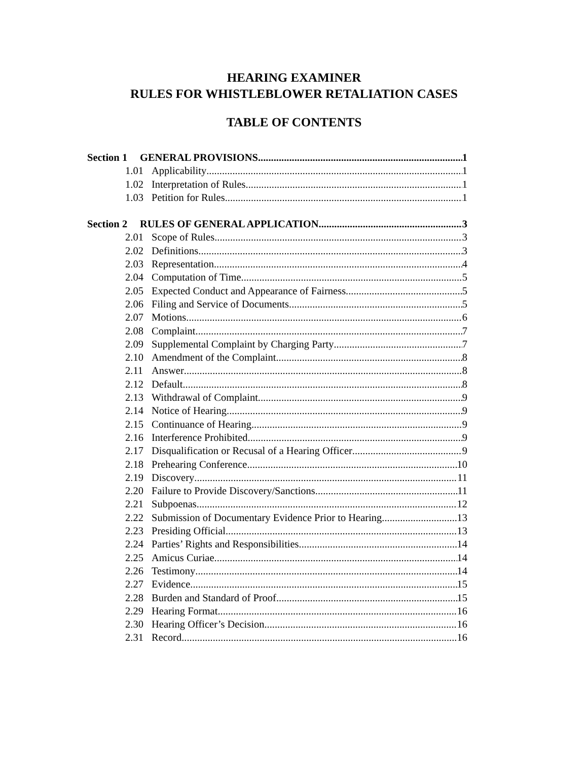HEARING EXAMINER
RULES FOR WHISTLEBLOWER RETALIATION CASES
TABLE OF CONTENTS
Section 1 GENERAL PROVISIONS 1
1.01 Applicability 1
1.02 Interpretation of Rules 1
1.03 Petition for Rules 1
Section 2 RULES OF GENERAL APPLICATION 3
2.01 Scope of Rules 3
2.02 Definitions 3
2.03 Representation 4
2.04 Computation of Time 5
2.05 Expected Conduct and Appearance of Fairness 5
2.06 Filing and Service of Documents 5
2.07 Motions 6
2.08 Complaint 7
2.09 Supplemental Complaint by Charging Party 7
2.10 Amendment of the Complaint 8
2.11 Answer 8
2.12 Default 8
2.13 Withdrawal of Complaint 9
2.14 Notice of Hearing 9
2.15 Continuance of Hearing 9
2.16 Interference Prohibited 9
2.17 Disqualification or Recusal of a Hearing Officer 9
2.18 Prehearing Conference 10
2.19 Discovery 11
2.20 Failure to Provide Discovery/Sanctions 11
2.21 Subpoenas 12
2.22 Submission of Documentary Evidence Prior to Hearing 13
2.23 Presiding Official 13
2.24 Parties’ Rights and Responsibilities 14
2.25 Amicus Curiae 14
2.26 Testimony 14
2.27 Evidence 15
2.28 Burden and Standard of Proof 15
2.29 Hearing Format 16
2.30 Hearing Officer’s Decision 16
2.31 Record 16